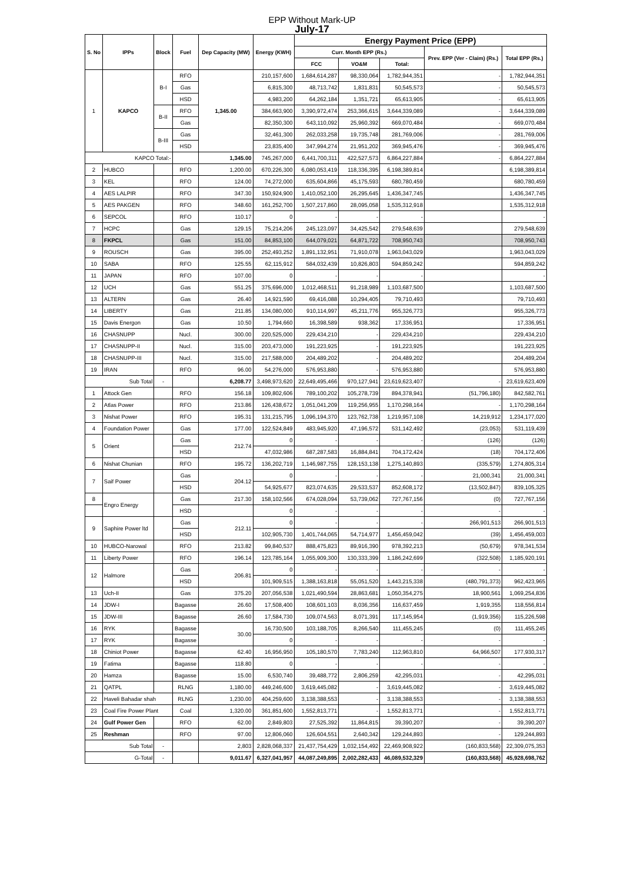EPP Without Mark-UP
July-17
| S. No | IPPs | Block | Fuel | Dep Capacity (MW) | Energy (KWH) | Energy Payment Price (EPP) | | | | |
| --- | --- | --- | --- | --- | --- | --- | --- | --- | --- | --- |
| | | | | | | Curr. Month EPP (Rs.) | | | Prev. EPP (Ver - Claim) (Rs.) | Total EPP (Rs.) |
| | | | | | | FCC | VO&M | Total: | | |
| 1 | KAPCO | B-I | RFO | 1,345.00 | 210,157,600 | 1,684,614,287 | 98,330,064 | 1,782,944,351 | - | 1,782,944,351 |
| | | | Gas | | 6,815,300 | 48,713,742 | 1,831,831 | 50,545,573 | - | 50,545,573 |
| | | | HSD | | 4,983,200 | 64,262,184 | 1,351,721 | 65,613,905 | - | 65,613,905 |
| | | B-II | RFO | | 384,663,900 | 3,390,972,474 | 253,366,615 | 3,644,339,089 | - | 3,644,339,089 |
| | | | Gas | | 82,350,300 | 643,110,092 | 25,960,392 | 669,070,484 | - | 669,070,484 |
| | | B-III | Gas | | 32,461,300 | 262,033,258 | 19,735,748 | 281,769,006 | - | 281,769,006 |
| | | | HSD | | 23,835,400 | 347,994,274 | 21,951,202 | 369,945,476 | - | 369,945,476 |
| KAPCO Total:- | | | | 1,345.00 | 745,267,000 | 6,441,700,311 | 422,527,573 | 6,864,227,884 | - | 6,864,227,884 |
| 2 | HUBCO | | RFO | 1,200.00 | 670,226,300 | 6,080,053,419 | 118,336,395 | 6,198,389,814 | | 6,198,389,814 |
| 3 | KEL | | RFO | 124.00 | 74,272,000 | 635,604,866 | 45,175,593 | 680,780,459 | | 680,780,459 |
| 4 | AES LALPIR | | RFO | 347.30 | 150,924,900 | 1,410,052,100 | 26,295,645 | 1,436,347,745 | | 1,436,347,745 |
| 5 | AES PAKGEN | | RFO | 348.60 | 161,252,700 | 1,507,217,860 | 28,095,058 | 1,535,312,918 | | 1,535,312,918 |
| 6 | SEPCOL | | RFO | 110.17 | 0 | - | - | - | | - |
| 7 | HCPC | | Gas | 129.15 | 75,214,206 | 245,123,097 | 34,425,542 | 279,548,639 | | 279,548,639 |
| 8 | FKPCL | | Gas | 151.00 | 84,853,100 | 644,079,021 | 64,871,722 | 708,950,743 | | 708,950,743 |
| 9 | ROUSCH | | Gas | 395.00 | 252,493,252 | 1,891,132,951 | 71,910,078 | 1,963,043,029 | | 1,963,043,029 |
| 10 | SABA | | RFO | 125.55 | 62,115,912 | 584,032,439 | 10,826,803 | 594,859,242 | | 594,859,242 |
| 11 | JAPAN | | RFO | 107.00 | 0 | - | - | - | | - |
| 12 | UCH | | Gas | 551.25 | 375,696,000 | 1,012,468,511 | 91,218,989 | 1,103,687,500 | | 1,103,687,500 |
| 13 | ALTERN | | Gas | 26.40 | 14,921,590 | 69,416,088 | 10,294,405 | 79,710,493 | | 79,710,493 |
| 14 | LIBERTY | | Gas | 211.85 | 134,080,000 | 910,114,997 | 45,211,776 | 955,326,773 | | 955,326,773 |
| 15 | Davis Energon | | Gas | 10.50 | 1,794,660 | 16,398,589 | 938,362 | 17,336,951 | | 17,336,951 |
| 16 | CHASNUPP | | Nucl. | 300.00 | 220,525,000 | 229,434,210 | - | 229,434,210 | | 229,434,210 |
| 17 | CHASNUPP-II | | Nucl. | 315.00 | 203,473,000 | 191,223,925 | - | 191,223,925 | | 191,223,925 |
| 18 | CHASNUPP-III | | Nucl. | 315.00 | 217,588,000 | 204,489,202 | - | 204,489,202 | | 204,489,204 |
| 19 | IRAN | | RFO | 96.00 | 54,276,000 | 576,953,880 | - | 576,953,880 | | 576,953,880 |
| Sub Total | | - | | 6,208.77 | 3,498,973,620 | 22,649,495,466 | 970,127,941 | 23,619,623,407 | - | 23,619,623,409 |
| 1 | Attock Gen | | RFO | 156.18 | 109,802,606 | 789,100,202 | 105,278,739 | 894,378,941 | (51,796,180) | 842,582,761 |
| 2 | Atlas Power | | RFO | 213.86 | 126,438,672 | 1,051,041,209 | 119,256,955 | 1,170,298,164 | - | 1,170,298,164 |
| 3 | Nishat Power | | RFO | 195.31 | 131,215,795 | 1,096,194,370 | 123,762,738 | 1,219,957,108 | 14,219,912 | 1,234,177,020 |
| 4 | Foundation Power | | Gas | 177.00 | 122,524,849 | 483,945,920 | 47,196,572 | 531,142,492 | (23,053) | 531,119,439 |
| 5 | Orient | | Gas | 212.74 | 0 | - | - | - | (126) | (126) |
| | | | HSD | | 47,032,986 | 687,287,583 | 16,884,841 | 704,172,424 | (18) | 704,172,406 |
| 6 | Nishat Chunian | | RFO | 195.72 | 136,202,719 | 1,146,987,755 | 128,153,138 | 1,275,140,893 | (335,579) | 1,274,805,314 |
| 7 | Saif Power | | Gas | 204.12 | 0 | - | - | - | 21,000,341 | 21,000,341 |
| | | | HSD | | 54,925,677 | 823,074,635 | 29,533,537 | 852,608,172 | (13,502,847) | 839,105,325 |
| 8 | Engro Energy | | Gas | 217.30 | 158,102,566 | 674,028,094 | 53,739,062 | 727,767,156 | (0) | 727,767,156 |
| | | | HSD | | 0 | - | - | - | - | - |
| 9 | Saphire Power ltd | | Gas | 212.11 | 0 | - | - | - | 266,901,513 | 266,901,513 |
| | | | HSD | | 102,905,730 | 1,401,744,065 | 54,714,977 | 1,456,459,042 | (39) | 1,456,459,003 |
| 10 | HUBCO-Narowal | | RFO | 213.82 | 99,840,537 | 888,475,823 | 89,916,390 | 978,392,213 | (50,679) | 978,341,534 |
| 11 | Liberty Power | | RFO | 196.14 | 123,785,164 | 1,055,909,300 | 130,333,399 | 1,186,242,699 | (322,508) | 1,185,920,191 |
| 12 | Halmore | | Gas | 206.81 | 0 | - | - | - | - | - |
| | | | HSD | | 101,909,515 | 1,388,163,818 | 55,051,520 | 1,443,215,338 | (480,791,373) | 962,423,965 |
| 13 | Uch-II | | Gas | 375.20 | 207,056,538 | 1,021,490,594 | 28,863,681 | 1,050,354,275 | 18,900,561 | 1,069,254,836 |
| 14 | JDW-I | | Bagasse | 26.60 | 17,508,400 | 108,601,103 | 8,036,356 | 116,637,459 | 1,919,355 | 118,556,814 |
| 15 | JDW-III | | Bagasse | 26.60 | 17,584,730 | 109,074,563 | 8,071,391 | 117,145,954 | (1,919,356) | 115,226,598 |
| 16 | RYK | | Bagasse | 30.00 | 16,730,500 | 103,188,705 | 8,266,540 | 111,455,245 | (0) | 111,455,245 |
| 17 | RYK | | Bagasse | | 0 | - | - | - | - | - |
| 18 | Chiniot Power | | Bagasse | 62.40 | 16,956,950 | 105,180,570 | 7,783,240 | 112,963,810 | 64,966,507 | 177,930,317 |
| 19 | Fatima | | Bagasse | 118.80 | 0 | - | - | - | - | - |
| 20 | Hamza | | Bagasse | 15.00 | 6,530,740 | 39,488,772 | 2,806,259 | 42,295,031 | - | 42,295,031 |
| 21 | QATPL | | RLNG | 1,180.00 | 449,246,600 | 3,619,445,082 | - | 3,619,445,082 | - | 3,619,445,082 |
| 22 | Haveli Bahadar shah | | RLNG | 1,230.00 | 404,259,600 | 3,138,388,553 | - | 3,138,388,553 | - | 3,138,388,553 |
| 23 | Coal Fire Power Plant | | Coal | 1,320.00 | 361,851,600 | 1,552,813,771 | - | 1,552,813,771 | - | 1,552,813,771 |
| 24 | Gulf Power Gen | | RFO | 62.00 | 2,849,803 | 27,525,392 | 11,864,815 | 39,390,207 | - | 39,390,207 |
| 25 | Reshman | | RFO | 97.00 | 12,806,060 | 126,604,551 | 2,640,342 | 129,244,893 | - | 129,244,893 |
| Sub Total | | - | | 2,803 | 2,828,068,337 | 21,437,754,429 | 1,032,154,492 | 22,469,908,922 | (160,833,568) | 22,309,075,353 |
| G-Total | | - | | 9,011.67 | 6,327,041,957 | 44,087,249,895 | 2,002,282,433 | 46,089,532,329 | (160,833,568) | 45,928,698,762 |